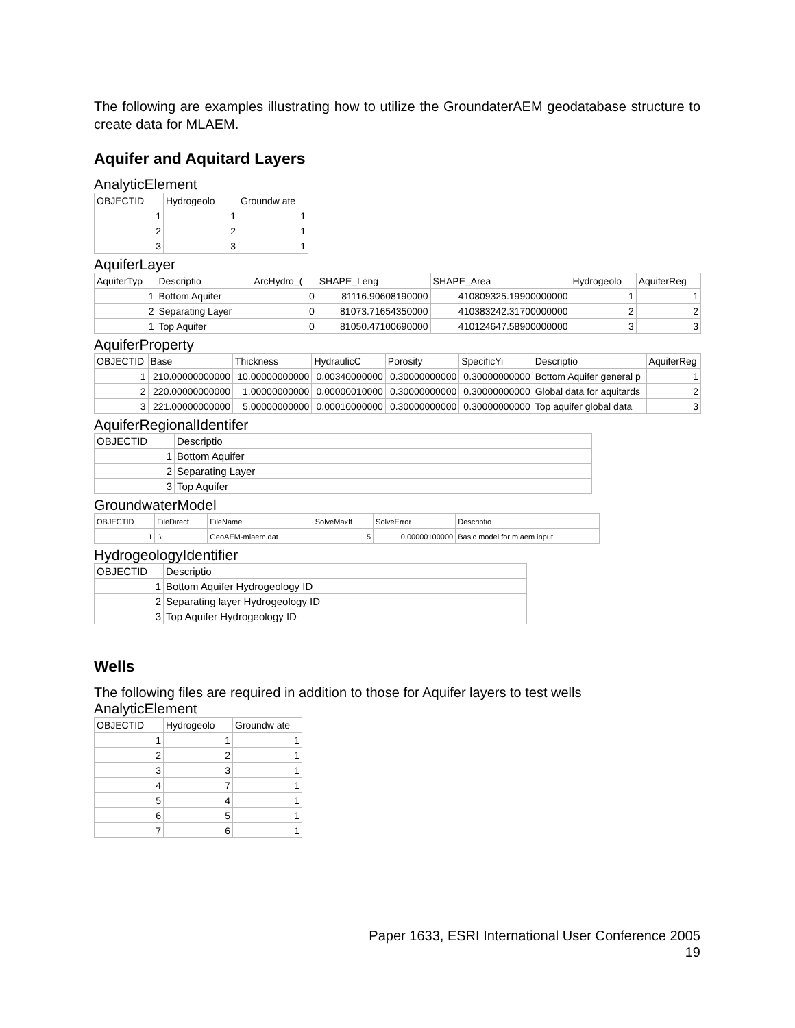The following are examples illustrating how to utilize the GroundaterAEM geodatabase structure to create data for MLAEM.
Aquifer and Aquitard Layers
AnalyticElement
| OBJECTID | Hydrogeolo | Groundw ate |
| --- | --- | --- |
| 1 | 1 | 1 |
| 2 | 2 | 1 |
| 3 | 3 | 1 |
AquiferLayer
| AquiferTyp | Descriptio | ArcHydro_( | SHAPE_Leng | SHAPE_Area | Hydrogeolo | AquiferReg |
| --- | --- | --- | --- | --- | --- | --- |
| 1 | Bottom Aquifer | 0 | 81116.90608190000 | 410809325.19900000000 | 1 | 1 |
| 2 | Separating Layer | 0 | 81073.71654350000 | 410383242.31700000000 | 2 | 2 |
| 1 | Top Aquifer | 0 | 81050.47100690000 | 410124647.58900000000 | 3 | 3 |
AquiferProperty
| OBJECTID | Base | Thickness | HydraulicC | Porosity | SpecificYi | Descriptio | AquiferReg |
| --- | --- | --- | --- | --- | --- | --- | --- |
| 1 | 210.00000000000 | 10.00000000000 | 0.00340000000 | 0.30000000000 | 0.30000000000 | Bottom Aquifer general p | 1 |
| 2 | 220.00000000000 | 1.00000000000 | 0.00000010000 | 0.30000000000 | 0.30000000000 | Global data for aquitards | 2 |
| 3 | 221.00000000000 | 5.00000000000 | 0.00010000000 | 0.30000000000 | 0.30000000000 | Top aquifer global data | 3 |
AquiferRegionalIdentifer
| OBJECTID | Descriptio |
| --- | --- |
| 1 | Bottom Aquifer |
| 2 | Separating Layer |
| 3 | Top Aquifer |
GroundwaterModel
| OBJECTID | FileDirect | FileName | SolveMaxIt | SolveError | Descriptio |
| --- | --- | --- | --- | --- | --- |
| 1 | .\ | GeoAEM-mlaem.dat | 5 | 0.00000100000 | Basic model for mlaem input |
HydrogeologyIdentifier
| OBJECTID | Descriptio |
| --- | --- |
| 1 | Bottom Aquifer Hydrogeology ID |
| 2 | Separating layer Hydrogeology ID |
| 3 | Top Aquifer Hydrogeology ID |
Wells
The following files are required in addition to those for Aquifer layers to test wells
AnalyticElement
| OBJECTID | Hydrogeolo | Groundw ate |
| --- | --- | --- |
| 1 | 1 | 1 |
| 2 | 2 | 1 |
| 3 | 3 | 1 |
| 4 | 7 | 1 |
| 5 | 4 | 1 |
| 6 | 5 | 1 |
| 7 | 6 | 1 |
Paper 1633, ESRI International User Conference 2005
19